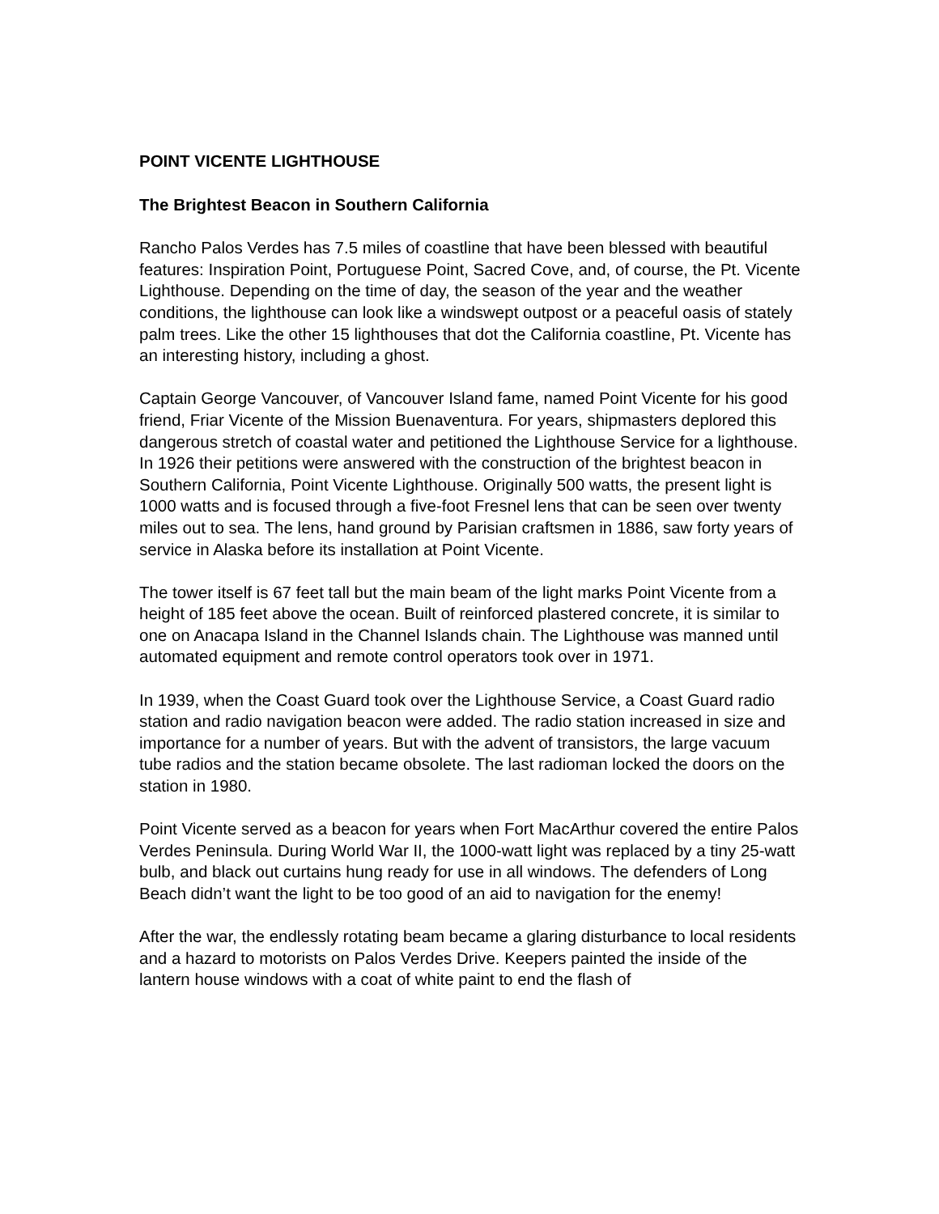POINT VICENTE LIGHTHOUSE
The Brightest Beacon in Southern California
Rancho Palos Verdes has 7.5 miles of coastline that have been blessed with beautiful features: Inspiration Point, Portuguese Point, Sacred Cove, and, of course, the Pt. Vicente Lighthouse. Depending on the time of day, the season of the year and the weather conditions, the lighthouse can look like a windswept outpost or a peaceful oasis of stately palm trees. Like the other 15 lighthouses that dot the California coastline, Pt. Vicente has an interesting history, including a ghost.
Captain George Vancouver, of Vancouver Island fame, named Point Vicente for his good friend, Friar Vicente of the Mission Buenaventura. For years, shipmasters deplored this dangerous stretch of coastal water and petitioned the Lighthouse Service for a lighthouse. In 1926 their petitions were answered with the construction of the brightest beacon in Southern California, Point Vicente Lighthouse. Originally 500 watts, the present light is 1000 watts and is focused through a five-foot Fresnel lens that can be seen over twenty miles out to sea. The lens, hand ground by Parisian craftsmen in 1886, saw forty years of service in Alaska before its installation at Point Vicente.
The tower itself is 67 feet tall but the main beam of the light marks Point Vicente from a height of 185 feet above the ocean. Built of reinforced plastered concrete, it is similar to one on Anacapa Island in the Channel Islands chain. The Lighthouse was manned until automated equipment and remote control operators took over in 1971.
In 1939, when the Coast Guard took over the Lighthouse Service, a Coast Guard radio station and radio navigation beacon were added. The radio station increased in size and importance for a number of years. But with the advent of transistors, the large vacuum tube radios and the station became obsolete. The last radioman locked the doors on the station in 1980.
Point Vicente served as a beacon for years when Fort MacArthur covered the entire Palos Verdes Peninsula. During World War II, the 1000-watt light was replaced by a tiny 25-watt bulb, and black out curtains hung ready for use in all windows. The defenders of Long Beach didn’t want the light to be too good of an aid to navigation for the enemy!
After the war, the endlessly rotating beam became a glaring disturbance to local residents and a hazard to motorists on Palos Verdes Drive. Keepers painted the inside of the lantern house windows with a coat of white paint to end the flash of